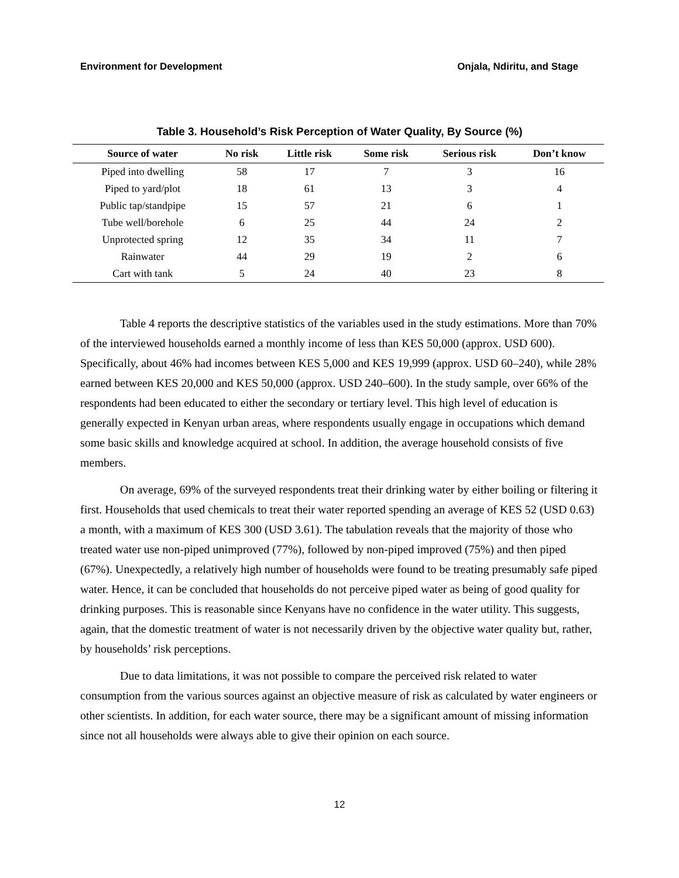Environment for Development Onjala, Ndiritu, and Stage
Table 3. Household’s Risk Perception of Water Quality, By Source (%)
| Source of water | No risk | Little risk | Some risk | Serious risk | Don’t know |
| --- | --- | --- | --- | --- | --- |
| Piped into dwelling | 58 | 17 | 7 | 3 | 16 |
| Piped to yard/plot | 18 | 61 | 13 | 3 | 4 |
| Public tap/standpipe | 15 | 57 | 21 | 6 | 1 |
| Tube well/borehole | 6 | 25 | 44 | 24 | 2 |
| Unprotected spring | 12 | 35 | 34 | 11 | 7 |
| Rainwater | 44 | 29 | 19 | 2 | 6 |
| Cart with tank | 5 | 24 | 40 | 23 | 8 |
Table 4 reports the descriptive statistics of the variables used in the study estimations. More than 70% of the interviewed households earned a monthly income of less than KES 50,000 (approx. USD 600). Specifically, about 46% had incomes between KES 5,000 and KES 19,999 (approx. USD 60–240), while 28% earned between KES 20,000 and KES 50,000 (approx. USD 240–600). In the study sample, over 66% of the respondents had been educated to either the secondary or tertiary level. This high level of education is generally expected in Kenyan urban areas, where respondents usually engage in occupations which demand some basic skills and knowledge acquired at school. In addition, the average household consists of five members.
On average, 69% of the surveyed respondents treat their drinking water by either boiling or filtering it first. Households that used chemicals to treat their water reported spending an average of KES 52 (USD 0.63) a month, with a maximum of KES 300 (USD 3.61). The tabulation reveals that the majority of those who treated water use non-piped unimproved (77%), followed by non-piped improved (75%) and then piped (67%). Unexpectedly, a relatively high number of households were found to be treating presumably safe piped water. Hence, it can be concluded that households do not perceive piped water as being of good quality for drinking purposes. This is reasonable since Kenyans have no confidence in the water utility. This suggests, again, that the domestic treatment of water is not necessarily driven by the objective water quality but, rather, by households’ risk perceptions.
Due to data limitations, it was not possible to compare the perceived risk related to water consumption from the various sources against an objective measure of risk as calculated by water engineers or other scientists. In addition, for each water source, there may be a significant amount of missing information since not all households were always able to give their opinion on each source.
12